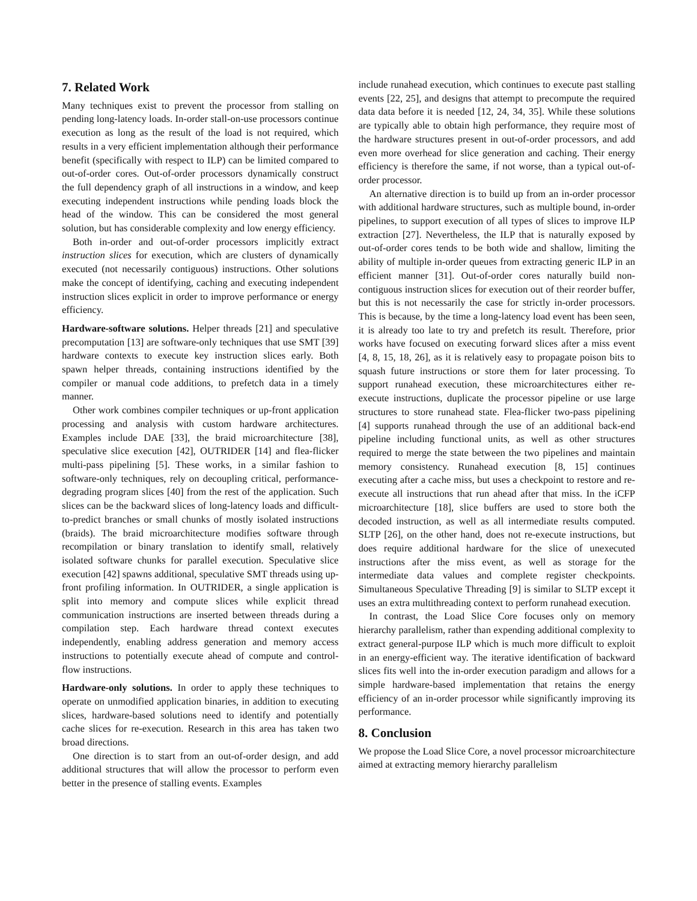7. Related Work
Many techniques exist to prevent the processor from stalling on pending long-latency loads. In-order stall-on-use processors continue execution as long as the result of the load is not required, which results in a very efficient implementation although their performance benefit (specifically with respect to ILP) can be limited compared to out-of-order cores. Out-of-order processors dynamically construct the full dependency graph of all instructions in a window, and keep executing independent instructions while pending loads block the head of the window. This can be considered the most general solution, but has considerable complexity and low energy efficiency.
Both in-order and out-of-order processors implicitly extract instruction slices for execution, which are clusters of dynamically executed (not necessarily contiguous) instructions. Other solutions make the concept of identifying, caching and executing independent instruction slices explicit in order to improve performance or energy efficiency.
Hardware-software solutions. Helper threads [21] and speculative precomputation [13] are software-only techniques that use SMT [39] hardware contexts to execute key instruction slices early. Both spawn helper threads, containing instructions identified by the compiler or manual code additions, to prefetch data in a timely manner.
Other work combines compiler techniques or up-front application processing and analysis with custom hardware architectures. Examples include DAE [33], the braid microarchitecture [38], speculative slice execution [42], OUTRIDER [14] and flea-flicker multi-pass pipelining [5]. These works, in a similar fashion to software-only techniques, rely on decoupling critical, performance-degrading program slices [40] from the rest of the application. Such slices can be the backward slices of long-latency loads and difficult-to-predict branches or small chunks of mostly isolated instructions (braids). The braid microarchitecture modifies software through recompilation or binary translation to identify small, relatively isolated software chunks for parallel execution. Speculative slice execution [42] spawns additional, speculative SMT threads using up-front profiling information. In OUTRIDER, a single application is split into memory and compute slices while explicit thread communication instructions are inserted between threads during a compilation step. Each hardware thread context executes independently, enabling address generation and memory access instructions to potentially execute ahead of compute and control-flow instructions.
Hardware-only solutions. In order to apply these techniques to operate on unmodified application binaries, in addition to executing slices, hardware-based solutions need to identify and potentially cache slices for re-execution. Research in this area has taken two broad directions.
One direction is to start from an out-of-order design, and add additional structures that will allow the processor to perform even better in the presence of stalling events. Examples
include runahead execution, which continues to execute past stalling events [22, 25], and designs that attempt to precompute the required data data before it is needed [12, 24, 34, 35]. While these solutions are typically able to obtain high performance, they require most of the hardware structures present in out-of-order processors, and add even more overhead for slice generation and caching. Their energy efficiency is therefore the same, if not worse, than a typical out-of-order processor.
An alternative direction is to build up from an in-order processor with additional hardware structures, such as multiple bound, in-order pipelines, to support execution of all types of slices to improve ILP extraction [27]. Nevertheless, the ILP that is naturally exposed by out-of-order cores tends to be both wide and shallow, limiting the ability of multiple in-order queues from extracting generic ILP in an efficient manner [31]. Out-of-order cores naturally build non-contiguous instruction slices for execution out of their reorder buffer, but this is not necessarily the case for strictly in-order processors. This is because, by the time a long-latency load event has been seen, it is already too late to try and prefetch its result. Therefore, prior works have focused on executing forward slices after a miss event [4, 8, 15, 18, 26], as it is relatively easy to propagate poison bits to squash future instructions or store them for later processing. To support runahead execution, these microarchitectures either re-execute instructions, duplicate the processor pipeline or use large structures to store runahead state. Flea-flicker two-pass pipelining [4] supports runahead through the use of an additional back-end pipeline including functional units, as well as other structures required to merge the state between the two pipelines and maintain memory consistency. Runahead execution [8, 15] continues executing after a cache miss, but uses a checkpoint to restore and re-execute all instructions that run ahead after that miss. In the iCFP microarchitecture [18], slice buffers are used to store both the decoded instruction, as well as all intermediate results computed. SLTP [26], on the other hand, does not re-execute instructions, but does require additional hardware for the slice of unexecuted instructions after the miss event, as well as storage for the intermediate data values and complete register checkpoints. Simultaneous Speculative Threading [9] is similar to SLTP except it uses an extra multithreading context to perform runahead execution.
In contrast, the Load Slice Core focuses only on memory hierarchy parallelism, rather than expending additional complexity to extract general-purpose ILP which is much more difficult to exploit in an energy-efficient way. The iterative identification of backward slices fits well into the in-order execution paradigm and allows for a simple hardware-based implementation that retains the energy efficiency of an in-order processor while significantly improving its performance.
8. Conclusion
We propose the Load Slice Core, a novel processor microarchitecture aimed at extracting memory hierarchy parallelism